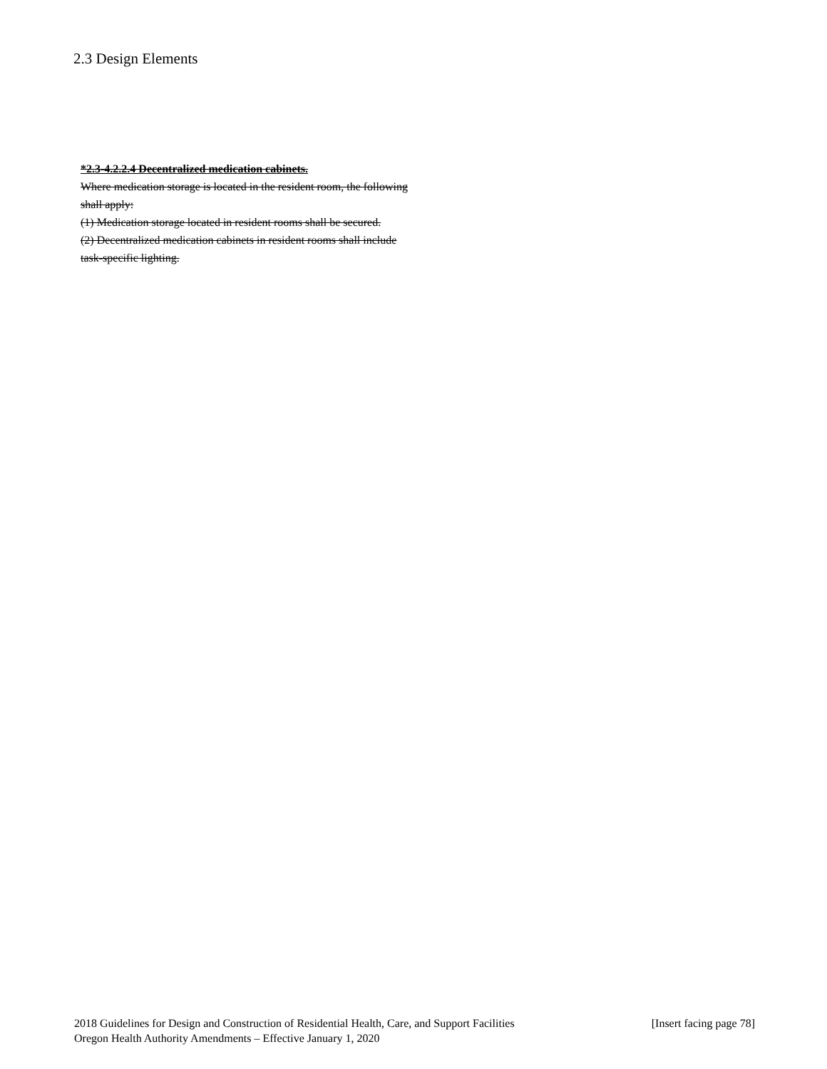2.3 Design Elements
*2.3-4.2.2.4 Decentralized medication cabinets.
Where medication storage is located in the resident room, the following shall apply:
(1) Medication storage located in resident rooms shall be secured.
(2) Decentralized medication cabinets in resident rooms shall include task-specific lighting.
2018 Guidelines for Design and Construction of Residential Health, Care, and Support Facilities [Insert facing page 78]
Oregon Health Authority Amendments – Effective January 1, 2020